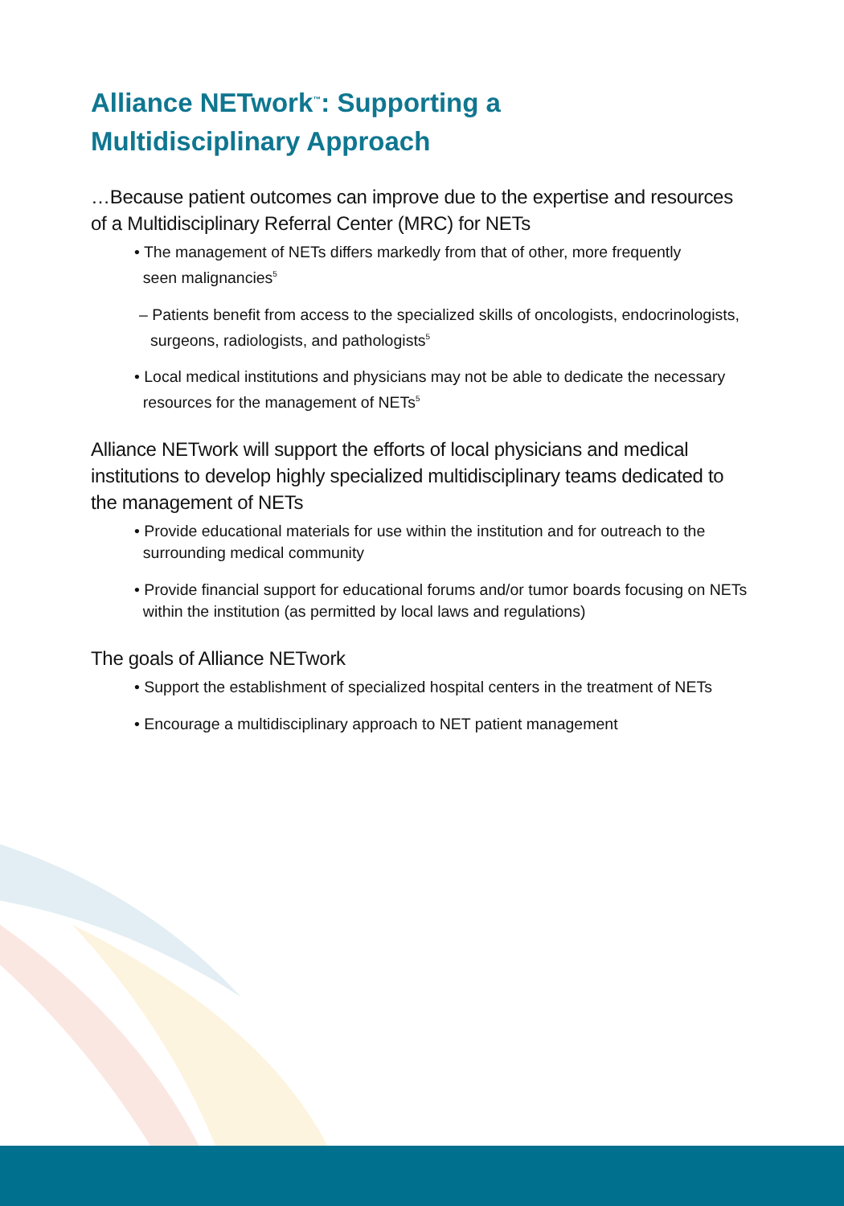Alliance NETwork<sup>™</sup>: Supporting a
Multidisciplinary Approach
…Because patient outcomes can improve due to the expertise and resources of a Multidisciplinary Referral Center (MRC) for NETs
• The management of NETs differs markedly from that of other, more frequently
seen malignancies<sup>5</sup>
– Patients benefit from access to the specialized skills of oncologists, endocrinologists, surgeons, radiologists, and pathologists<sup>5</sup>
• Local medical institutions and physicians may not be able to dedicate the necessary
resources for the management of NETs<sup>5</sup>
Alliance NETwork will support the efforts of local physicians and medical institutions to develop highly specialized multidisciplinary teams dedicated to the management of NETs
• Provide educational materials for use within the institution and for outreach to the
surrounding medical community
• Provide financial support for educational forums and/or tumor boards focusing on NETs
within the institution (as permitted by local laws and regulations)
The goals of Alliance NETwork
• Support the establishment of specialized hospital centers in the treatment of NETs
• Encourage a multidisciplinary approach to NET patient management